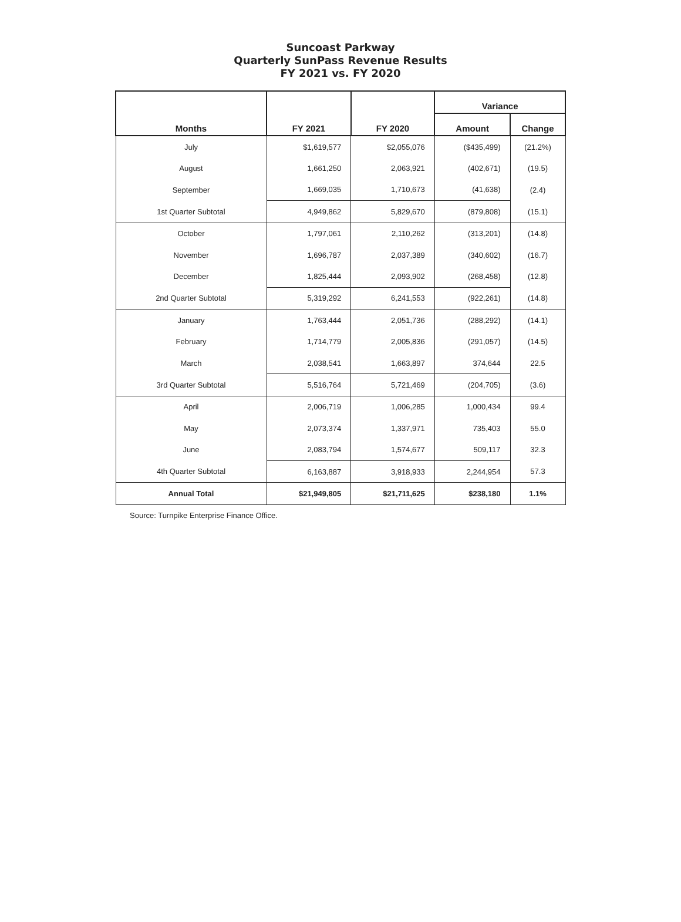Suncoast Parkway
Quarterly SunPass Revenue Results
FY 2021 vs. FY 2020
| Months | FY 2021 | FY 2020 | Variance | |
| --- | --- | --- | --- | --- |
| | | | Amount | Change |
| July | $1,619,577 | $2,055,076 | ($435,499) | (21.2%) |
| August | 1,661,250 | 2,063,921 | (402,671) | (19.5) |
| September | 1,669,035 | 1,710,673 | (41,638) | (2.4) |
| 1st Quarter Subtotal | 4,949,862 | 5,829,670 | (879,808) | (15.1) |
| October | 1,797,061 | 2,110,262 | (313,201) | (14.8) |
| November | 1,696,787 | 2,037,389 | (340,602) | (16.7) |
| December | 1,825,444 | 2,093,902 | (268,458) | (12.8) |
| 2nd Quarter Subtotal | 5,319,292 | 6,241,553 | (922,261) | (14.8) |
| January | 1,763,444 | 2,051,736 | (288,292) | (14.1) |
| February | 1,714,779 | 2,005,836 | (291,057) | (14.5) |
| March | 2,038,541 | 1,663,897 | 374,644 | 22.5 |
| 3rd Quarter Subtotal | 5,516,764 | 5,721,469 | (204,705) | (3.6) |
| April | 2,006,719 | 1,006,285 | 1,000,434 | 99.4 |
| May | 2,073,374 | 1,337,971 | 735,403 | 55.0 |
| June | 2,083,794 | 1,574,677 | 509,117 | 32.3 |
| 4th Quarter Subtotal | 6,163,887 | 3,918,933 | 2,244,954 | 57.3 |
| Annual Total | $21,949,805 | $21,711,625 | $238,180 | 1.1% |
Source: Turnpike Enterprise Finance Office.